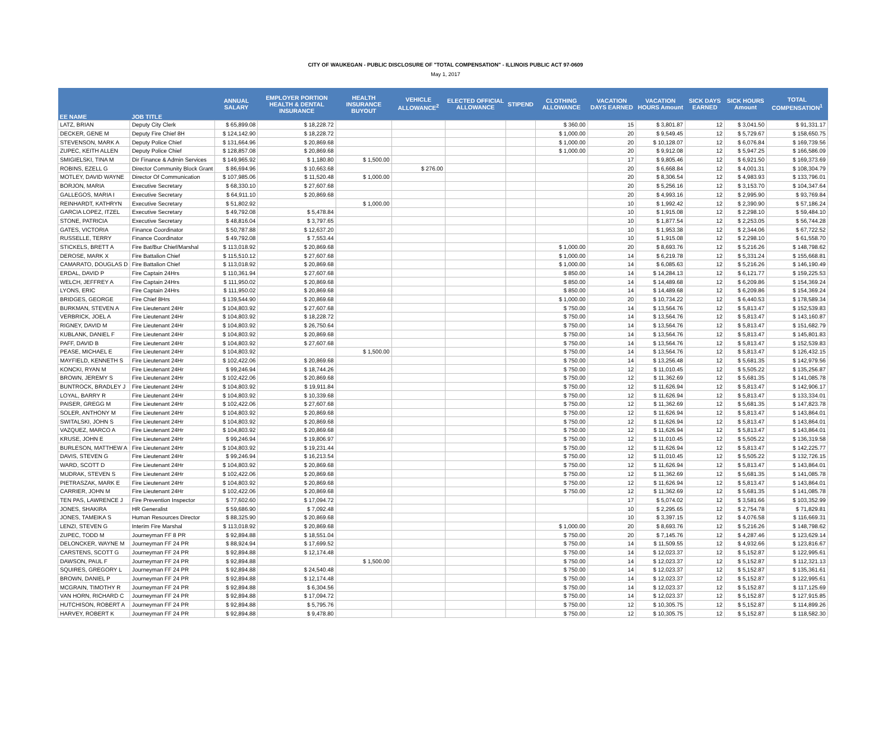CITY OF WAUKEGAN - PUBLIC DISCLOSURE OF "TOTAL COMPENSATION" - ILLINOIS PUBLIC ACT 97-0609
May 1, 2017
| EE NAME | JOB TITLE | ANNUAL SALARY | EMPLOYER PORTION HEALTH & DENTAL INSURANCE | HEALTH INSURANCE BUYOUT | VEHICLE ALLOWANCE<sup>2</sup> | ELECTED OFFICIAL ALLOWANCE | STIPEND | CLOTHING ALLOWANCE | VACATION DAYS EARNED | VACATION HOURS Amount | SICK DAYS EARNED | SICK HOURS Amount | TOTAL COMPENSATION<sup>1</sup> |
| --- | --- | --- | --- | --- | --- | --- | --- | --- | --- | --- | --- | --- | --- |
| LATZ, BRIAN | Deputy City Clerk | $ 65,899.08 | $ 18,228.72 | | | | | $ 360.00 | 15 | $ 3,801.87 | 12 | $ 3,041.50 | $ 91,331.17 |
| DECKER, GENE M | Deputy Fire Chief 8H | $ 124,142.90 | $ 18,228.72 | | | | | $ 1,000.00 | 20 | $ 9,549.45 | 12 | $ 5,729.67 | $ 158,650.75 |
| STEVENSON, MARK A | Deputy Police Chief | $ 131,664.96 | $ 20,869.68 | | | | | $ 1,000.00 | 20 | $ 10,128.07 | 12 | $ 6,076.84 | $ 169,739.56 |
| ZUPEC, KEITH ALLEN | Deputy Police Chief | $ 128,857.08 | $ 20,869.68 | | | | | $ 1,000.00 | 20 | $ 9,912.08 | 12 | $ 5,947.25 | $ 166,586.09 |
| SMIGIELSKI, TINA M | Dir Finance & Admin Services | $ 149,965.92 | $ 1,180.80 | $ 1,500.00 | | | | | 17 | $ 9,805.46 | 12 | $ 6,921.50 | $ 169,373.69 |
| ROBINS, EZELL G | Director Community Block Grant | $ 86,694.96 | $ 10,663.68 | | $ 276.00 | | | | 20 | $ 6,668.84 | 12 | $ 4,001.31 | $ 108,304.79 |
| MOTLEY, DAVID WAYNE | Director Of Communication | $ 107,985.06 | $ 11,520.48 | $ 1,000.00 | | | | | 20 | $ 8,306.54 | 12 | $ 4,983.93 | $ 133,796.01 |
| BORJON, MARIA | Executive Secretary | $ 68,330.10 | $ 27,607.68 | | | | | | 20 | $ 5,256.16 | 12 | $ 3,153.70 | $ 104,347.64 |
| GALLEGOS, MARIA I | Executive Secretary | $ 64,911.10 | $ 20,869.68 | | | | | | 20 | $ 4,993.16 | 12 | $ 2,995.90 | $ 93,769.84 |
| REINHARDT, KATHRYN | Executive Secretary | $ 51,802.92 | | $ 1,000.00 | | | | | 10 | $ 1,992.42 | 12 | $ 2,390.90 | $ 57,186.24 |
| GARCIA LOPEZ, ITZEL | Executive Secretary | $ 49,792.08 | $ 5,478.84 | | | | | | 10 | $ 1,915.08 | 12 | $ 2,298.10 | $ 59,484.10 |
| STONE, PATRICIA | Executive Secretary | $ 48,816.04 | $ 3,797.65 | | | | | | 10 | $ 1,877.54 | 12 | $ 2,253.05 | $ 56,744.28 |
| GATES, VICTORIA | Finance Coordinator | $ 50,787.88 | $ 12,637.20 | | | | | | 10 | $ 1,953.38 | 12 | $ 2,344.06 | $ 67,722.52 |
| RUSSELLE, TERRY | Finance Coordinator | $ 49,792.08 | $ 7,553.44 | | | | | | 10 | $ 1,915.08 | 12 | $ 2,298.10 | $ 61,558.70 |
| STICKELS, BRETT A | Fire Bat/Bur Chief/Marshal | $ 113,018.92 | $ 20,869.68 | | | | | $ 1,000.00 | 20 | $ 8,693.76 | 12 | $ 5,216.26 | $ 148,798.62 |
| DEROSE, MARK X | Fire Battalion Chief | $ 115,510.12 | $ 27,607.68 | | | | | $ 1,000.00 | 14 | $ 6,219.78 | 12 | $ 5,331.24 | $ 155,668.81 |
| CAMARATO, DOUGLAS D | Fire Battalion Chief | $ 113,018.92 | $ 20,869.68 | | | | | $ 1,000.00 | 14 | $ 6,085.63 | 12 | $ 5,216.26 | $ 146,190.49 |
| ERDAL, DAVID P | Fire Captain 24Hrs | $ 110,361.94 | $ 27,607.68 | | | | | $ 850.00 | 14 | $ 14,284.13 | 12 | $ 6,121.77 | $ 159,225.53 |
| WELCH, JEFFREY A | Fire Captain 24Hrs | $ 111,950.02 | $ 20,869.68 | | | | | $ 850.00 | 14 | $ 14,489.68 | 12 | $ 6,209.86 | $ 154,369.24 |
| LYONS, ERIC | Fire Captain 24Hrs | $ 111,950.02 | $ 20,869.68 | | | | | $ 850.00 | 14 | $ 14,489.68 | 12 | $ 6,209.86 | $ 154,369.24 |
| BRIDGES, GEORGE | Fire Chief 8Hrs | $ 139,544.90 | $ 20,869.68 | | | | | $ 1,000.00 | 20 | $ 10,734.22 | 12 | $ 6,440.53 | $ 178,589.34 |
| BURKMAN, STEVEN A | Fire Lieutenant 24Hr | $ 104,803.92 | $ 27,607.68 | | | | | $ 750.00 | 14 | $ 13,564.76 | 12 | $ 5,813.47 | $ 152,539.83 |
| VERBRICK, JOEL A | Fire Lieutenant 24Hr | $ 104,803.92 | $ 18,228.72 | | | | | $ 750.00 | 14 | $ 13,564.76 | 12 | $ 5,813.47 | $ 143,160.87 |
| RIGNEY, DAVID M | Fire Lieutenant 24Hr | $ 104,803.92 | $ 26,750.64 | | | | | $ 750.00 | 14 | $ 13,564.76 | 12 | $ 5,813.47 | $ 151,682.79 |
| KUBLANK, DANIEL F | Fire Lieutenant 24Hr | $ 104,803.92 | $ 20,869.68 | | | | | $ 750.00 | 14 | $ 13,564.76 | 12 | $ 5,813.47 | $ 145,801.83 |
| PAFF, DAVID B | Fire Lieutenant 24Hr | $ 104,803.92 | $ 27,607.68 | | | | | $ 750.00 | 14 | $ 13,564.76 | 12 | $ 5,813.47 | $ 152,539.83 |
| PEASE, MICHAEL E | Fire Lieutenant 24Hr | $ 104,803.92 | | $ 1,500.00 | | | | $ 750.00 | 14 | $ 13,564.76 | 12 | $ 5,813.47 | $ 126,432.15 |
| MAYFIELD, KENNETH S | Fire Lieutenant 24Hr | $ 102,422.06 | $ 20,869.68 | | | | | $ 750.00 | 14 | $ 13,256.48 | 12 | $ 5,681.35 | $ 142,979.56 |
| KONCKI, RYAN M | Fire Lieutenant 24Hr | $ 99,246.94 | $ 18,744.26 | | | | | $ 750.00 | 12 | $ 11,010.45 | 12 | $ 5,505.22 | $ 135,256.87 |
| BROWN, JEREMY S | Fire Lieutenant 24Hr | $ 102,422.06 | $ 20,869.68 | | | | | $ 750.00 | 12 | $ 11,362.69 | 12 | $ 5,681.35 | $ 141,085.78 |
| BUNTROCK, BRADLEY J | Fire Lieutenant 24Hr | $ 104,803.92 | $ 19,911.84 | | | | | $ 750.00 | 12 | $ 11,626.94 | 12 | $ 5,813.47 | $ 142,906.17 |
| LOYAL, BARRY R | Fire Lieutenant 24Hr | $ 104,803.92 | $ 10,339.68 | | | | | $ 750.00 | 12 | $ 11,626.94 | 12 | $ 5,813.47 | $ 133,334.01 |
| PAISER, GREGG M | Fire Lieutenant 24Hr | $ 102,422.06 | $ 27,607.68 | | | | | $ 750.00 | 12 | $ 11,362.69 | 12 | $ 5,681.35 | $ 147,823.78 |
| SOLER, ANTHONY M | Fire Lieutenant 24Hr | $ 104,803.92 | $ 20,869.68 | | | | | $ 750.00 | 12 | $ 11,626.94 | 12 | $ 5,813.47 | $ 143,864.01 |
| SWITALSKI, JOHN S | Fire Lieutenant 24Hr | $ 104,803.92 | $ 20,869.68 | | | | | $ 750.00 | 12 | $ 11,626.94 | 12 | $ 5,813.47 | $ 143,864.01 |
| VAZQUEZ, MARCO A | Fire Lieutenant 24Hr | $ 104,803.92 | $ 20,869.68 | | | | | $ 750.00 | 12 | $ 11,626.94 | 12 | $ 5,813.47 | $ 143,864.01 |
| KRUSE, JOHN E | Fire Lieutenant 24Hr | $ 99,246.94 | $ 19,806.97 | | | | | $ 750.00 | 12 | $ 11,010.45 | 12 | $ 5,505.22 | $ 136,319.58 |
| BURLESON, MATTHEW A | Fire Lieutenant 24Hr | $ 104,803.92 | $ 19,231.44 | | | | | $ 750.00 | 12 | $ 11,626.94 | 12 | $ 5,813.47 | $ 142,225.77 |
| DAVIS, STEVEN G | Fire Lieutenant 24Hr | $ 99,246.94 | $ 16,213.54 | | | | | $ 750.00 | 12 | $ 11,010.45 | 12 | $ 5,505.22 | $ 132,726.15 |
| WARD, SCOTT D | Fire Lieutenant 24Hr | $ 104,803.92 | $ 20,869.68 | | | | | $ 750.00 | 12 | $ 11,626.94 | 12 | $ 5,813.47 | $ 143,864.01 |
| MUDRAK, STEVEN S | Fire Lieutenant 24Hr | $ 102,422.06 | $ 20,869.68 | | | | | $ 750.00 | 12 | $ 11,362.69 | 12 | $ 5,681.35 | $ 141,085.78 |
| PIETRASZAK, MARK E | Fire Lieutenant 24Hr | $ 104,803.92 | $ 20,869.68 | | | | | $ 750.00 | 12 | $ 11,626.94 | 12 | $ 5,813.47 | $ 143,864.01 |
| CARRIER, JOHN M | Fire Lieutenant 24Hr | $ 102,422.06 | $ 20,869.68 | | | | | $ 750.00 | 12 | $ 11,362.69 | 12 | $ 5,681.35 | $ 141,085.78 |
| TEN PAS, LAWRENCE J | Fire Prevention Inspector | $ 77,602.60 | $ 17,094.72 | | | | | | 17 | $ 5,074.02 | 12 | $ 3,581.66 | $ 103,352.99 |
| JONES, SHAKIRA | HR Generalist | $ 59,686.90 | $ 7,092.48 | | | | | | 10 | $ 2,295.65 | 12 | $ 2,754.78 | $ 71,829.81 |
| JONES, TAMEIKA S | Human Resources Director | $ 88,325.90 | $ 20,869.68 | | | | | | 10 | $ 3,397.15 | 12 | $ 4,076.58 | $ 116,669.31 |
| LENZI, STEVEN G | Interim Fire Marshal | $ 113,018.92 | $ 20,869.68 | | | | | $ 1,000.00 | 20 | $ 8,693.76 | 12 | $ 5,216.26 | $ 148,798.62 |
| ZUPEC, TODD M | Journeyman FF 8 PR | $ 92,894.88 | $ 18,551.04 | | | | | $ 750.00 | 20 | $ 7,145.76 | 12 | $ 4,287.46 | $ 123,629.14 |
| DELONCKER, WAYNE M | Journeyman FF 24 PR | $ 88,924.94 | $ 17,699.52 | | | | | $ 750.00 | 14 | $ 11,509.55 | 12 | $ 4,932.66 | $ 123,816.67 |
| CARSTENS, SCOTT G | Journeyman FF 24 PR | $ 92,894.88 | $ 12,174.48 | | | | | $ 750.00 | 14 | $ 12,023.37 | 12 | $ 5,152.87 | $ 122,995.61 |
| DAWSON, PAUL F | Journeyman FF 24 PR | $ 92,894.88 | | $ 1,500.00 | | | | $ 750.00 | 14 | $ 12,023.37 | 12 | $ 5,152.87 | $ 112,321.13 |
| SQUIRES, GREGORY L | Journeyman FF 24 PR | $ 92,894.88 | $ 24,540.48 | | | | | $ 750.00 | 14 | $ 12,023.37 | 12 | $ 5,152.87 | $ 135,361.61 |
| BROWN, DANIEL P | Journeyman FF 24 PR | $ 92,894.88 | $ 12,174.48 | | | | | $ 750.00 | 14 | $ 12,023.37 | 12 | $ 5,152.87 | $ 122,995.61 |
| MCGRAIN, TIMOTHY R | Journeyman FF 24 PR | $ 92,894.88 | $ 6,304.56 | | | | | $ 750.00 | 14 | $ 12,023.37 | 12 | $ 5,152.87 | $ 117,125.69 |
| VAN HORN, RICHARD C | Journeyman FF 24 PR | $ 92,894.88 | $ 17,094.72 | | | | | $ 750.00 | 14 | $ 12,023.37 | 12 | $ 5,152.87 | $ 127,915.85 |
| HUTCHISON, ROBERT A | Journeyman FF 24 PR | $ 92,894.88 | $ 5,795.76 | | | | | $ 750.00 | 12 | $ 10,305.75 | 12 | $ 5,152.87 | $ 114,899.26 |
| HARVEY, ROBERT K | Journeyman FF 24 PR | $ 92,894.88 | $ 9,478.80 | | | | | $ 750.00 | 12 | $ 10,305.75 | 12 | $ 5,152.87 | $ 118,582.30 |